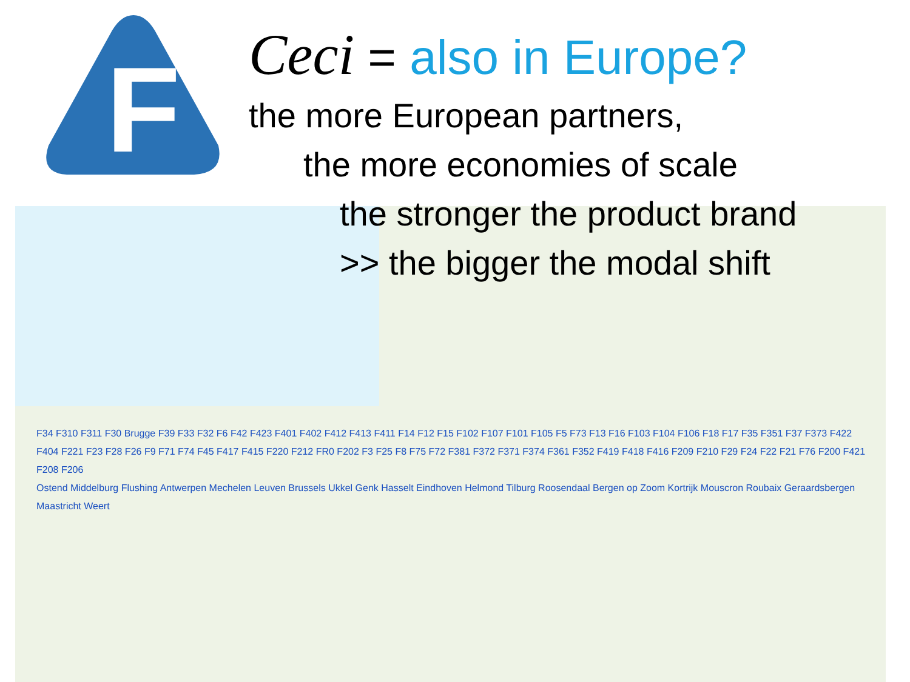F
Ceci = also in Europe?
the more European partners,
the more economies of scale
the stronger the product brand
>> the bigger the modal shift
F34 F310 F311 F30 Brugge F39 F33 F32 F6 F42 F423 F401 F402 F412 F413 F411 F14 F12 F15 F102 F107 F101 F105 F5 F73 F13 F16 F103 F104 F106 F18 F17 F35 F351 F37 F373 F422 F404 F221 F23 F28 F26 F9 F71 F74 F45 F417 F415 F220 F212 FR0 F202 F3 F25 F8 F75 F72 F381 F372 F371 F374 F361 F352 F419 F418 F416 F209 F210 F29 F24 F22 F21 F76 F200 F421 F208 F206
Ostend Middelburg Flushing Antwerpen Mechelen Leuven Brussels Ukkel Genk Hasselt Eindhoven Helmond Tilburg Roosendaal Bergen op Zoom Kortrijk Mouscron Roubaix Geraardsbergen Maastricht Weert